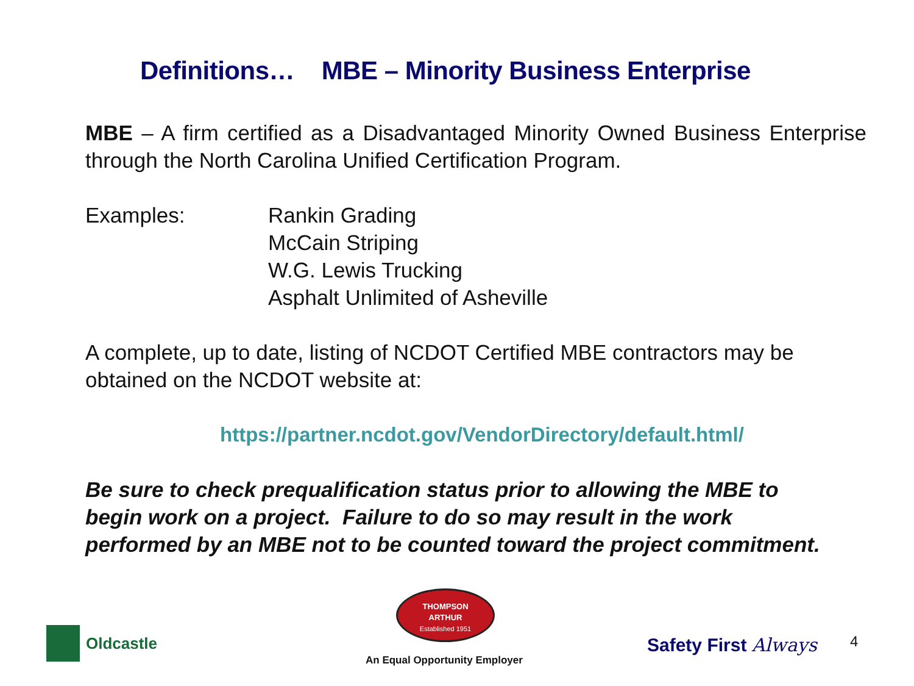Definitions… MBE – Minority Business Enterprise
MBE – A firm certified as a Disadvantaged Minority Owned Business Enterprise through the North Carolina Unified Certification Program.
Examples: Rankin Grading
McCain Striping
W.G. Lewis Trucking
Asphalt Unlimited of Asheville
A complete, up to date, listing of NCDOT Certified MBE contractors may be obtained on the NCDOT website at:
https://partner.ncdot.gov/VendorDirectory/default.html/
Be sure to check prequalification status prior to allowing the MBE to begin work on a project. Failure to do so may result in the work performed by an MBE not to be counted toward the project commitment.
Oldcastle
THOMPSON
ARTHUR
Established 1951
An Equal Opportunity Employer
Safety First Always 4